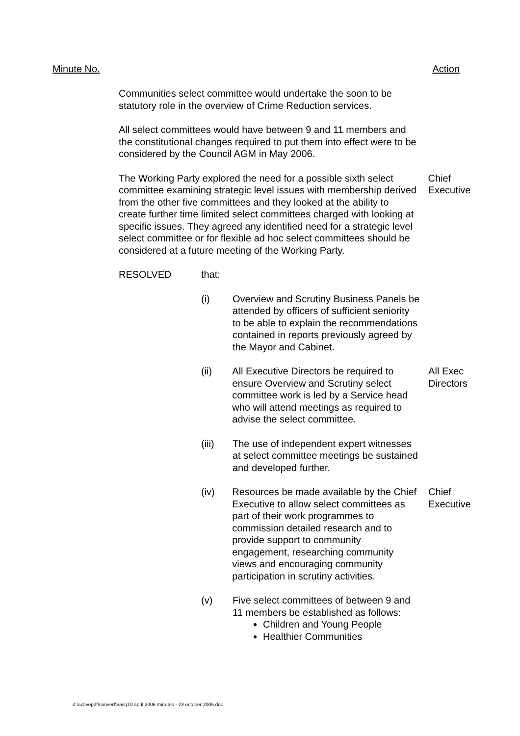Minute No. Action
Communities select committee would undertake the soon to be statutory role in the overview of Crime Reduction services.
All select committees would have between 9 and 11 members and the constitutional changes required to put them into effect were to be considered by the Council AGM in May 2006.
The Working Party explored the need for a possible sixth select committee examining strategic level issues with membership derived from the other five committees and they looked at the ability to create further time limited select committees charged with looking at specific issues. They agreed any identified need for a strategic level select committee or for flexible ad hoc select committees should be considered at a future meeting of the Working Party.
Chief Executive
RESOLVED that:
(i) Overview and Scrutiny Business Panels be attended by officers of sufficient seniority to be able to explain the recommendations contained in reports previously agreed by the Mayor and Cabinet.
(ii) All Executive Directors be required to ensure Overview and Scrutiny select committee work is led by a Service head who will attend meetings as required to advise the select committee.
All Exec Directors
(iii) The use of independent expert witnesses at select committee meetings be sustained and developed further.
(iv) Resources be made available by the Chief Executive to allow select committees as part of their work programmes to commission detailed research and to provide support to community engagement, researching community views and encouraging community participation in scrutiny activities.
Chief Executive
(v) Five select committees of between 9 and 11 members be established as follows:
Children and Young People
Healthier Communities
d:\activepdf\convert\$asq10 april 2006 minutes - 23 october 2006.doc